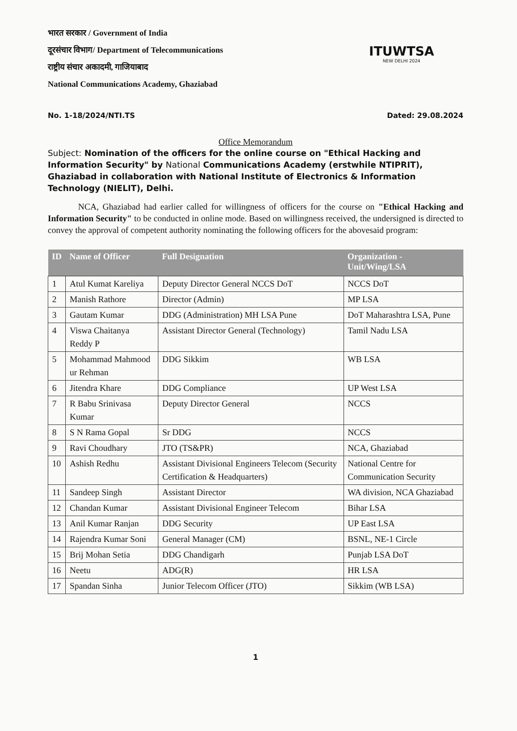भारत सरकार / Government of India
दूरसंचार विभाग/ Department of Telecommunications
राष्ट्रीय संचार अकादमी, गाजियाबाद
National Communications Academy, Ghaziabad
ITUWTSA
NEW DELHI 2024
No. 1-18/2024/NTI.TS Dated: 29.08.2024
Office Memorandum
Subject: Nomination of the officers for the online course on "Ethical Hacking and Information Security" by National Communications Academy (erstwhile NTIPRIT), Ghaziabad in collaboration with National Institute of Electronics & Information Technology (NIELIT), Delhi.
NCA, Ghaziabad had earlier called for willingness of officers for the course on "Ethical Hacking and Information Security" to be conducted in online mode. Based on willingness received, the undersigned is directed to convey the approval of competent authority nominating the following officers for the abovesaid program:
| ID | Name of Officer | Full Designation | Organization - Unit/Wing/LSA |
| --- | --- | --- | --- |
| 1 | Atul Kumat Kareliya | Deputy Director General NCCS DoT | NCCS DoT |
| 2 | Manish Rathore | Director (Admin) | MP LSA |
| 3 | Gautam Kumar | DDG (Administration) MH LSA Pune | DoT Maharashtra LSA, Pune |
| 4 | Viswa Chaitanya Reddy P | Assistant Director General (Technology) | Tamil Nadu LSA |
| 5 | Mohammad Mahmood ur Rehman | DDG Sikkim | WB LSA |
| 6 | Jitendra Khare | DDG Compliance | UP West LSA |
| 7 | R Babu Srinivasa Kumar | Deputy Director General | NCCS |
| 8 | S N Rama Gopal | Sr DDG | NCCS |
| 9 | Ravi Choudhary | JTO (TS&PR) | NCA, Ghaziabad |
| 10 | Ashish Redhu | Assistant Divisional Engineers Telecom (Security Certification & Headquarters) | National Centre for Communication Security |
| 11 | Sandeep Singh | Assistant Director | WA division, NCA Ghaziabad |
| 12 | Chandan Kumar | Assistant Divisional Engineer Telecom | Bihar LSA |
| 13 | Anil Kumar Ranjan | DDG Security | UP East LSA |
| 14 | Rajendra Kumar Soni | General Manager (CM) | BSNL, NE-1 Circle |
| 15 | Brij Mohan Setia | DDG Chandigarh | Punjab LSA DoT |
| 16 | Neetu | ADG(R) | HR LSA |
| 17 | Spandan Sinha | Junior Telecom Officer (JTO) | Sikkim (WB LSA) |
1